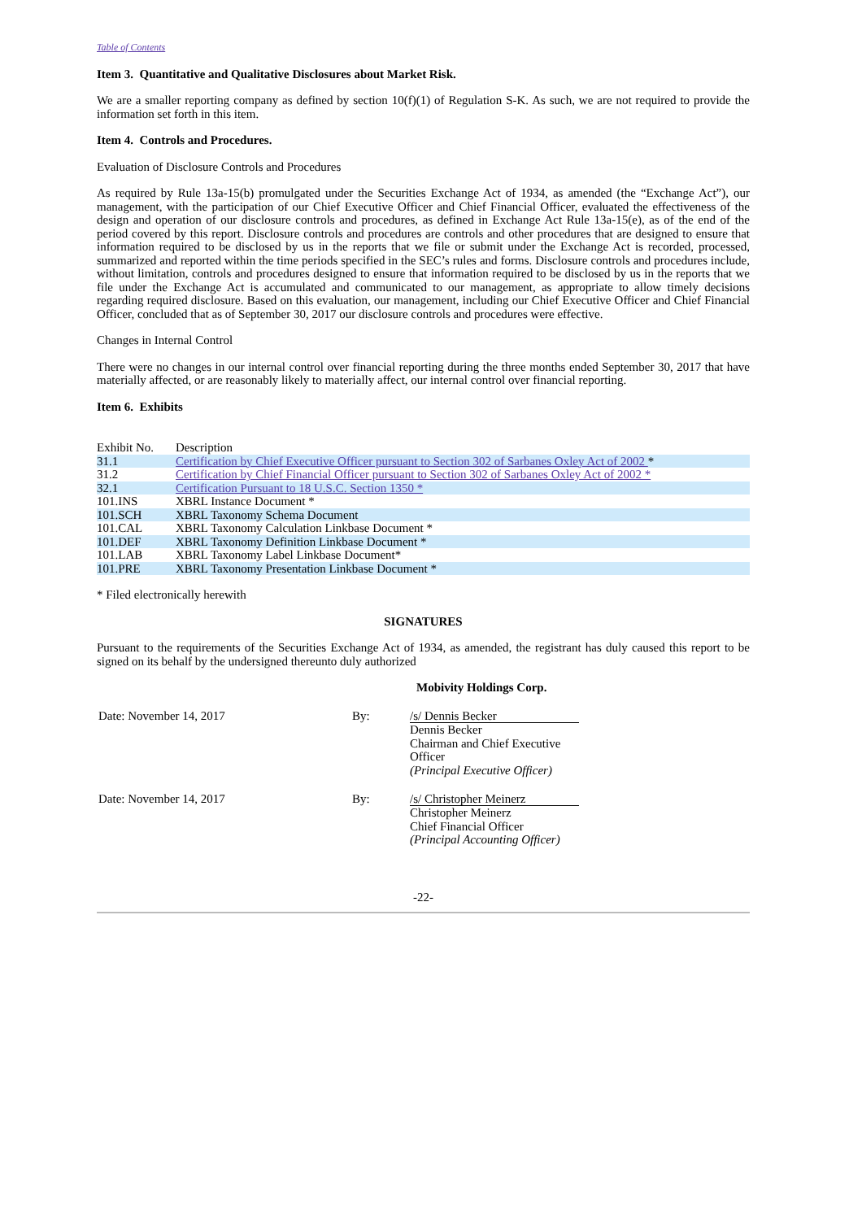Table of Contents
Item 3. Quantitative and Qualitative Disclosures about Market Risk.
We are a smaller reporting company as defined by section 10(f)(1) of Regulation S-K. As such, we are not required to provide the information set forth in this item.
Item 4. Controls and Procedures.
Evaluation of Disclosure Controls and Procedures
As required by Rule 13a-15(b) promulgated under the Securities Exchange Act of 1934, as amended (the “Exchange Act”), our management, with the participation of our Chief Executive Officer and Chief Financial Officer, evaluated the effectiveness of the design and operation of our disclosure controls and procedures, as defined in Exchange Act Rule 13a-15(e), as of the end of the period covered by this report. Disclosure controls and procedures are controls and other procedures that are designed to ensure that information required to be disclosed by us in the reports that we file or submit under the Exchange Act is recorded, processed, summarized and reported within the time periods specified in the SEC’s rules and forms. Disclosure controls and procedures include, without limitation, controls and procedures designed to ensure that information required to be disclosed by us in the reports that we file under the Exchange Act is accumulated and communicated to our management, as appropriate to allow timely decisions regarding required disclosure. Based on this evaluation, our management, including our Chief Executive Officer and Chief Financial Officer, concluded that as of September 30, 2017 our disclosure controls and procedures were effective.
Changes in Internal Control
There were no changes in our internal control over financial reporting during the three months ended September 30, 2017 that have materially affected, or are reasonably likely to materially affect, our internal control over financial reporting.
Item 6. Exhibits
| Exhibit No. | Description |
| 31.1 | Certification by Chief Executive Officer pursuant to Section 302 of Sarbanes Oxley Act of 2002 * |
| 31.2 | Certification by Chief Financial Officer pursuant to Section 302 of Sarbanes Oxley Act of 2002 * |
| 32.1 | Certification Pursuant to 18 U.S.C. Section 1350 * |
| 101.INS | XBRL Instance Document * |
| 101.SCH | XBRL Taxonomy Schema Document |
| 101.CAL | XBRL Taxonomy Calculation Linkbase Document * |
| 101.DEF | XBRL Taxonomy Definition Linkbase Document * |
| 101.LAB | XBRL Taxonomy Label Linkbase Document* |
| 101.PRE | XBRL Taxonomy Presentation Linkbase Document * |
* Filed electronically herewith
SIGNATURES
Pursuant to the requirements of the Securities Exchange Act of 1934, as amended, the registrant has duly caused this report to be signed on its behalf by the undersigned thereunto duly authorized
Mobivity Holdings Corp.
| Date: November 14, 2017 | By: | /s/ Dennis Becker Dennis Becker Chairman and Chief Executive Officer (Principal Executive Officer) |
| Date: November 14, 2017 | By: | /s/ Christopher Meinerz Christopher Meinerz Chief Financial Officer (Principal Accounting Officer) |
-22-